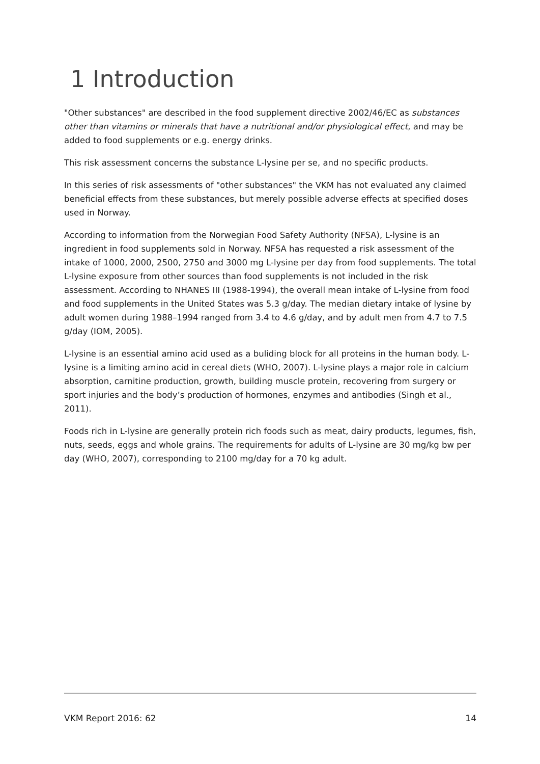1 Introduction
"Other substances" are described in the food supplement directive 2002/46/EC as substances other than vitamins or minerals that have a nutritional and/or physiological effect, and may be added to food supplements or e.g. energy drinks.
This risk assessment concerns the substance L-lysine per se, and no specific products.
In this series of risk assessments of "other substances" the VKM has not evaluated any claimed beneficial effects from these substances, but merely possible adverse effects at specified doses used in Norway.
According to information from the Norwegian Food Safety Authority (NFSA), L-lysine is an ingredient in food supplements sold in Norway. NFSA has requested a risk assessment of the intake of 1000, 2000, 2500, 2750 and 3000 mg L-lysine per day from food supplements. The total L-lysine exposure from other sources than food supplements is not included in the risk assessment. According to NHANES III (1988-1994), the overall mean intake of L-lysine from food and food supplements in the United States was 5.3 g/day. The median dietary intake of lysine by adult women during 1988–1994 ranged from 3.4 to 4.6 g/day, and by adult men from 4.7 to 7.5 g/day (IOM, 2005).
L-lysine is an essential amino acid used as a buliding block for all proteins in the human body. L-lysine is a limiting amino acid in cereal diets (WHO, 2007). L-lysine plays a major role in calcium absorption, carnitine production, growth, building muscle protein, recovering from surgery or sport injuries and the body’s production of hormones, enzymes and antibodies (Singh et al., 2011).
Foods rich in L-lysine are generally protein rich foods such as meat, dairy products, legumes, fish, nuts, seeds, eggs and whole grains. The requirements for adults of L-lysine are 30 mg/kg bw per day (WHO, 2007), corresponding to 2100 mg/day for a 70 kg adult.
VKM Report 2016: 62 14